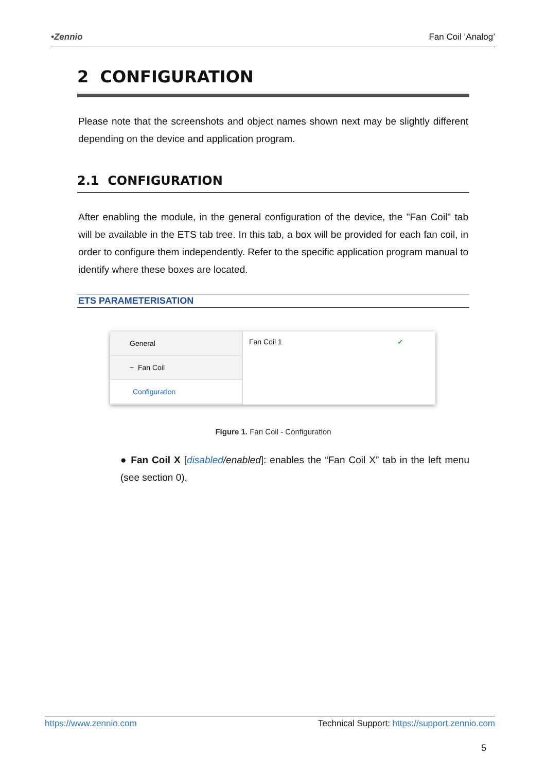•Zennio Fan Coil ‘Analog’
2 CONFIGURATION
Please note that the screenshots and object names shown next may be slightly different depending on the device and application program.
2.1 CONFIGURATION
After enabling the module, in the general configuration of the device, the "Fan Coil" tab will be available in the ETS tab tree. In this tab, a box will be provided for each fan coil, in order to configure them independently. Refer to the specific application program manual to identify where these boxes are located.
ETS PARAMETERISATION
General
− Fan Coil
Configuration
Fan Coil 1 ✔
Figure 1. Fan Coil - Configuration
● Fan Coil X [disabled/enabled]: enables the “Fan Coil X” tab in the left menu (see section 0).
https://www.zennio.com Technical Support: https://support.zennio.com
5